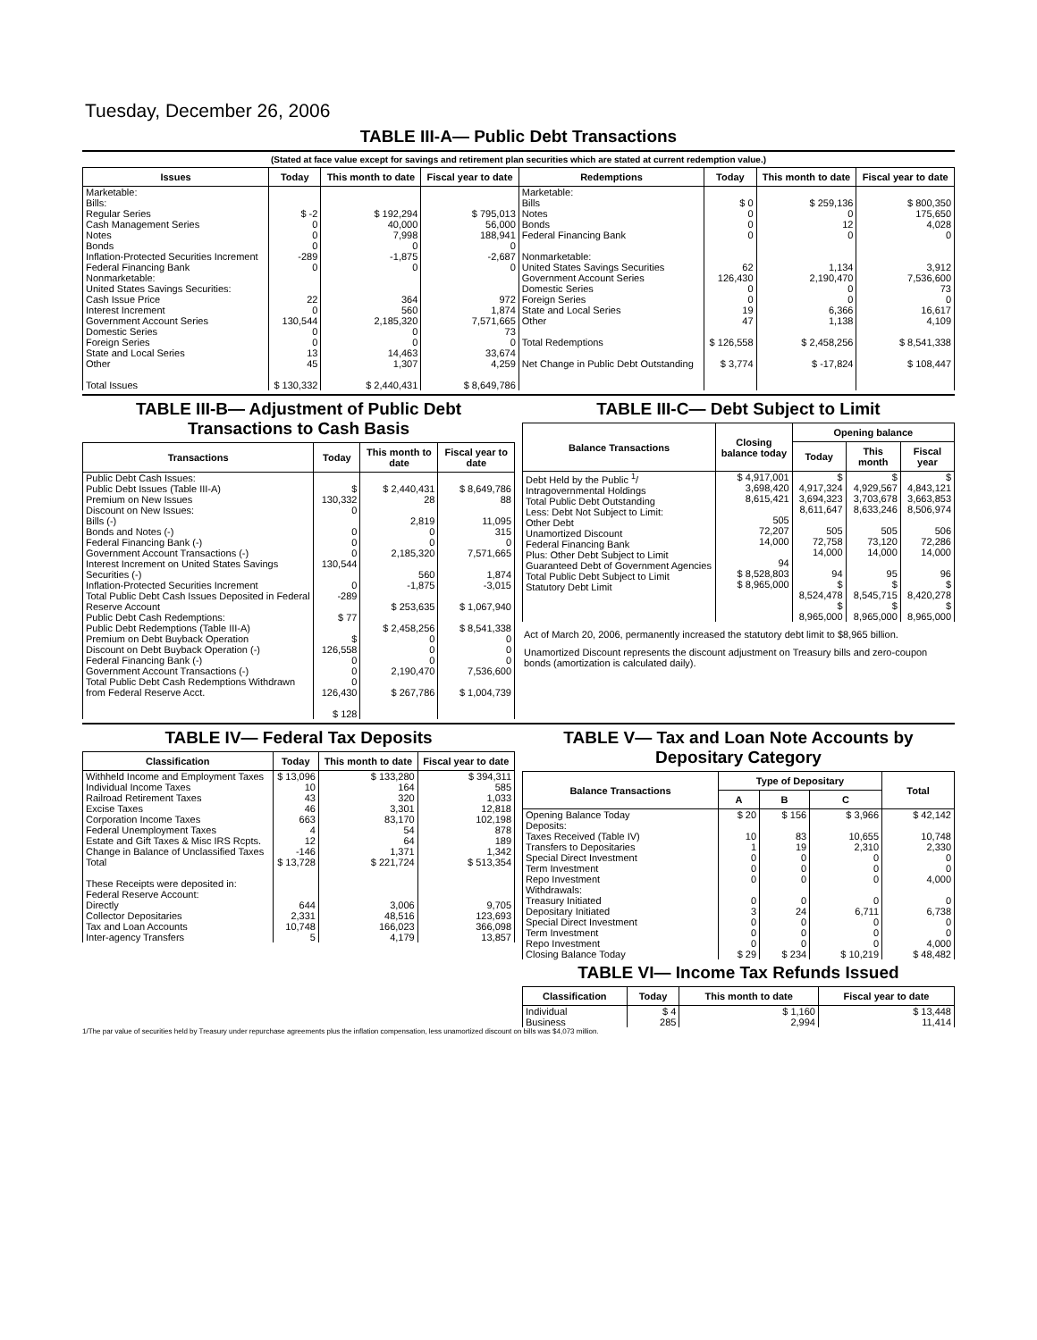Tuesday, December 26, 2006
TABLE III-A— Public Debt Transactions
(Stated at face value except for savings and retirement plan securities which are stated at current redemption value.)
| Issues | Today | This month to date | Fiscal year to date | Redemptions | Today | This month to date | Fiscal year to date |
| --- | --- | --- | --- | --- | --- | --- | --- |
| Marketable: Bills: Regular Series Cash Management Series Notes Bonds Inflation-Protected Securities Increment Federal Financing Bank Nonmarketable: United States Savings Securities: Cash Issue Price Interest Increment Government Account Series Domestic Series Foreign Series State and Local Series Other Total Issues | $ -2 0 0 0 -289 0 22 0 130,544 0 0 13 45 $ 130,332 | $ 192,294 40,000 7,998 0 -1,875 0 364 560 2,185,320 0 0 14,463 1,307 $ 2,440,431 | $ 795,013 56,000 188,941 0 -2,687 0 972 1,874 7,571,665 73 0 33,674 4,259 $ 8,649,786 | Marketable: Bills Notes Bonds Federal Financing Bank Nonmarketable: United States Savings Securities Government Account Series Domestic Series Foreign Series State and Local Series Other Total Redemptions Net Change in Public Debt Outstanding | $ 0 0 0 0 62 126,430 0 0 19 47 $ 126,558 $ 3,774 | $ 259,136 0 12 0 1,134 2,190,470 0 0 6,366 1,138 $ 2,458,256 $ -17,824 | $ 800,350 175,650 4,028 0 3,912 7,536,600 73 0 16,617 4,109 $ 8,541,338 $ 108,447 |
TABLE III-B— Adjustment of Public Debt Transactions to Cash Basis
| Transactions | Today | This month to date | Fiscal year to date |
| --- | --- | --- | --- |
| Public Debt Cash Issues: Public Debt Issues (Table III-A) Premium on New Issues Discount on New Issues: Bills (-) Bonds and Notes (-) Federal Financing Bank (-) Government Account Transactions (-) Interest Increment on United States Savings Securities (-) Inflation-Protected Securities Increment Total Public Debt Cash Issues Deposited in Federal Reserve Account Public Debt Cash Redemptions: Public Debt Redemptions (Table III-A) Premium on Debt Buyback Operation Discount on Debt Buyback Operation (-) Federal Financing Bank (-) Government Account Transactions (-) Total Public Debt Cash Redemptions Withdrawn from Federal Reserve Acct. | $ 130,332 0 0 0 0 130,544 0 -289 $ 77 $ 126,558 0 0 0 126,430 $ 128 | $ 2,440,431 28 2,819 0 0 2,185,320 560 -1,875 $ 253,635 $ 2,458,256 0 0 0 2,190,470 $ 267,786 | $ 8,649,786 88 11,095 315 0 7,571,665 1,874 -3,015 $ 1,067,940 $ 8,541,338 0 0 0 7,536,600 $ 1,004,739 |
TABLE III-C— Debt Subject to Limit
| Balance Transactions | Closing balance today | Opening balance | | |
| --- | --- | --- | --- | --- |
| | | Today | This month | Fiscal year |
| Debt Held by the Public <sup>1</sup>/ Intragovernmental Holdings Total Public Debt Outstanding Less: Debt Not Subject to Limit: Other Debt Unamortized Discount Federal Financing Bank Plus: Other Debt Subject to Limit Guaranteed Debt of Government Agencies Total Public Debt Subject to Limit Statutory Debt Limit | $ 4,917,001 3,698,420 8,615,421 505 72,207 14,000 94 $ 8,528,803 $ 8,965,000 | $ 4,917,324 3,694,323 8,611,647 505 72,758 14,000 94 $ 8,524,478 $ 8,965,000 | $ 4,929,567 3,703,678 8,633,246 505 73,120 14,000 95 $ 8,545,715 $ 8,965,000 | $ 4,843,121 3,663,853 8,506,974 506 72,286 14,000 96 $ 8,420,278 $ 8,965,000 |
Act of March 20, 2006, permanently increased the statutory debt limit to $8,965 billion.
Unamortized Discount represents the discount adjustment on Treasury bills and zero-coupon bonds (amortization is calculated daily).
TABLE IV— Federal Tax Deposits
| Classification | Today | This month to date | Fiscal year to date |
| --- | --- | --- | --- |
| Withheld Income and Employment Taxes Individual Income Taxes Railroad Retirement Taxes Excise Taxes Corporation Income Taxes Federal Unemployment Taxes Estate and Gift Taxes & Misc IRS Rcpts. Change in Balance of Unclassified Taxes Total These Receipts were deposited in: Federal Reserve Account: Directly Collector Depositaries Tax and Loan Accounts Inter-agency Transfers | $ 13,096 10 43 46 663 4 12 -146 $ 13,728 644 2,331 10,748 5 | $ 133,280 164 320 3,301 83,170 54 64 1,371 $ 221,724 3,006 48,516 166,023 4,179 | $ 394,311 585 1,033 12,818 102,198 878 189 1,342 $ 513,354 9,705 123,693 366,098 13,857 |
TABLE V— Tax and Loan Note Accounts by Depositary Category
| Balance Transactions | Type of Depositary | | | Total |
| --- | --- | --- | --- | --- |
| | A | B | C | |
| Opening Balance Today Deposits: Taxes Received (Table IV) Transfers to Depositaries Special Direct Investment Term Investment Repo Investment Withdrawals: Treasury Initiated Depositary Initiated Special Direct Investment Term Investment Repo Investment Closing Balance Today | $ 20 10 1 0 0 0 0 3 0 0 0 $ 29 | $ 156 83 19 0 0 0 0 24 0 0 0 $ 234 | $ 3,966 10,655 2,310 0 0 0 0 6,711 0 0 0 $ 10,219 | $ 42,142 10,748 2,330 0 0 4,000 0 6,738 0 0 4,000 $ 48,482 |
TABLE VI— Income Tax Refunds Issued
| Classification | Today | This month to date | Fiscal year to date |
| --- | --- | --- | --- |
| Individual Business | $ 4 285 | $ 1,160 2,994 | $ 13,448 11,414 |
1/The par value of securities held by Treasury under repurchase agreements plus the inflation compensation, less unamortized discount on bills was $4,073 million.